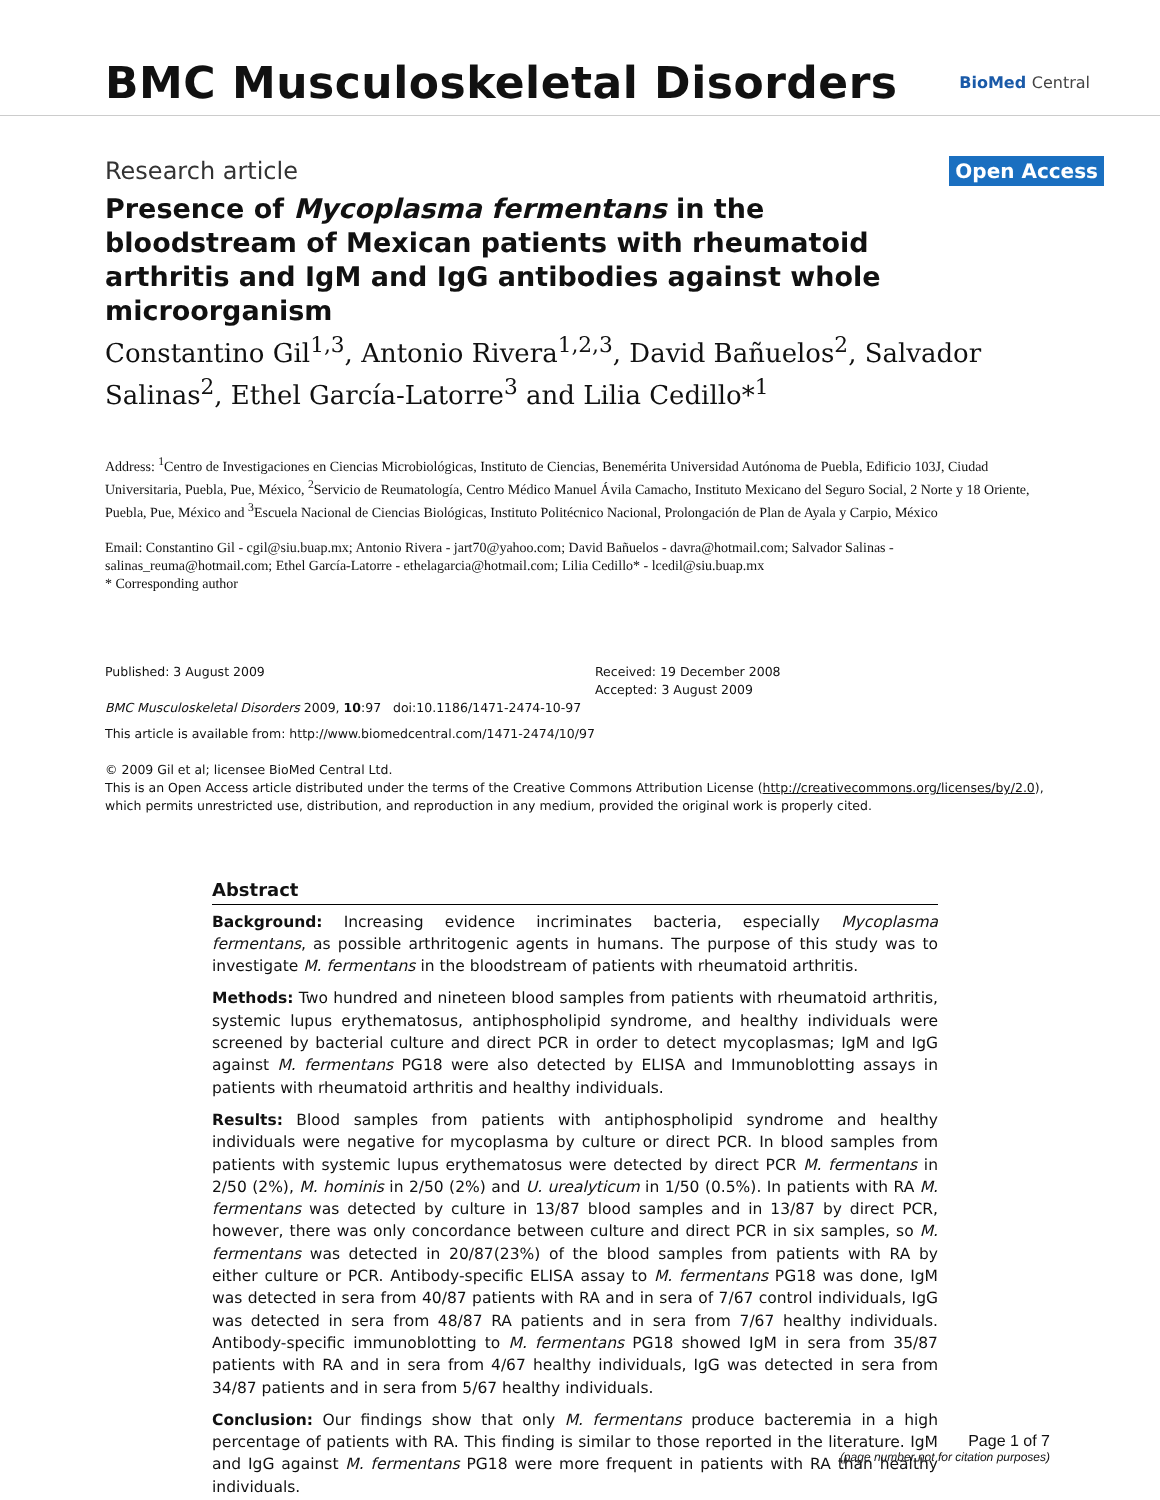BMC Musculoskeletal Disorders
BioMed Central
Research article
Open Access
Presence of Mycoplasma fermentans in the bloodstream of Mexican patients with rheumatoid arthritis and IgM and IgG antibodies against whole microorganism
Constantino Gil<sup>1,3</sup>, Antonio Rivera<sup>1,2,3</sup>, David Bañuelos<sup>2</sup>, Salvador Salinas<sup>2</sup>, Ethel García-Latorre<sup>3</sup> and Lilia Cedillo*<sup>1</sup>
Address: <sup>1</sup>Centro de Investigaciones en Ciencias Microbiológicas, Instituto de Ciencias, Benemérita Universidad Autónoma de Puebla, Edificio 103J, Ciudad Universitaria, Puebla, Pue, México, <sup>2</sup>Servicio de Reumatología, Centro Médico Manuel Ávila Camacho, Instituto Mexicano del Seguro Social, 2 Norte y 18 Oriente, Puebla, Pue, México and <sup>3</sup>Escuela Nacional de Ciencias Biológicas, Instituto Politécnico Nacional, Prolongación de Plan de Ayala y Carpio, México
Email: Constantino Gil - cgil@siu.buap.mx; Antonio Rivera - jart70@yahoo.com; David Bañuelos - davra@hotmail.com; Salvador Salinas - salinas_reuma@hotmail.com; Ethel García-Latorre - ethelagarcia@hotmail.com; Lilia Cedillo* - lcedil@siu.buap.mx
* Corresponding author
Published: 3 August 2009
BMC Musculoskeletal Disorders 2009, 10:97 doi:10.1186/1471-2474-10-97
Received: 19 December 2008
Accepted: 3 August 2009
This article is available from: http://www.biomedcentral.com/1471-2474/10/97
© 2009 Gil et al; licensee BioMed Central Ltd.
This is an Open Access article distributed under the terms of the Creative Commons Attribution License (http://creativecommons.org/licenses/by/2.0), which permits unrestricted use, distribution, and reproduction in any medium, provided the original work is properly cited.
Abstract
Background: Increasing evidence incriminates bacteria, especially Mycoplasma fermentans, as possible arthritogenic agents in humans. The purpose of this study was to investigate M. fermentans in the bloodstream of patients with rheumatoid arthritis.
Methods: Two hundred and nineteen blood samples from patients with rheumatoid arthritis, systemic lupus erythematosus, antiphospholipid syndrome, and healthy individuals were screened by bacterial culture and direct PCR in order to detect mycoplasmas; IgM and IgG against M. fermentans PG18 were also detected by ELISA and Immunoblotting assays in patients with rheumatoid arthritis and healthy individuals.
Results: Blood samples from patients with antiphospholipid syndrome and healthy individuals were negative for mycoplasma by culture or direct PCR. In blood samples from patients with systemic lupus erythematosus were detected by direct PCR M. fermentans in 2/50 (2%), M. hominis in 2/50 (2%) and U. urealyticum in 1/50 (0.5%). In patients with RA M. fermentans was detected by culture in 13/87 blood samples and in 13/87 by direct PCR, however, there was only concordance between culture and direct PCR in six samples, so M. fermentans was detected in 20/87(23%) of the blood samples from patients with RA by either culture or PCR. Antibody-specific ELISA assay to M. fermentans PG18 was done, IgM was detected in sera from 40/87 patients with RA and in sera of 7/67 control individuals, IgG was detected in sera from 48/87 RA patients and in sera from 7/67 healthy individuals. Antibody-specific immunoblotting to M. fermentans PG18 showed IgM in sera from 35/87 patients with RA and in sera from 4/67 healthy individuals, IgG was detected in sera from 34/87 patients and in sera from 5/67 healthy individuals.
Conclusion: Our findings show that only M. fermentans produce bacteremia in a high percentage of patients with RA. This finding is similar to those reported in the literature. IgM and IgG against M. fermentans PG18 were more frequent in patients with RA than healthy individuals.
Page 1 of 7
(page number not for citation purposes)